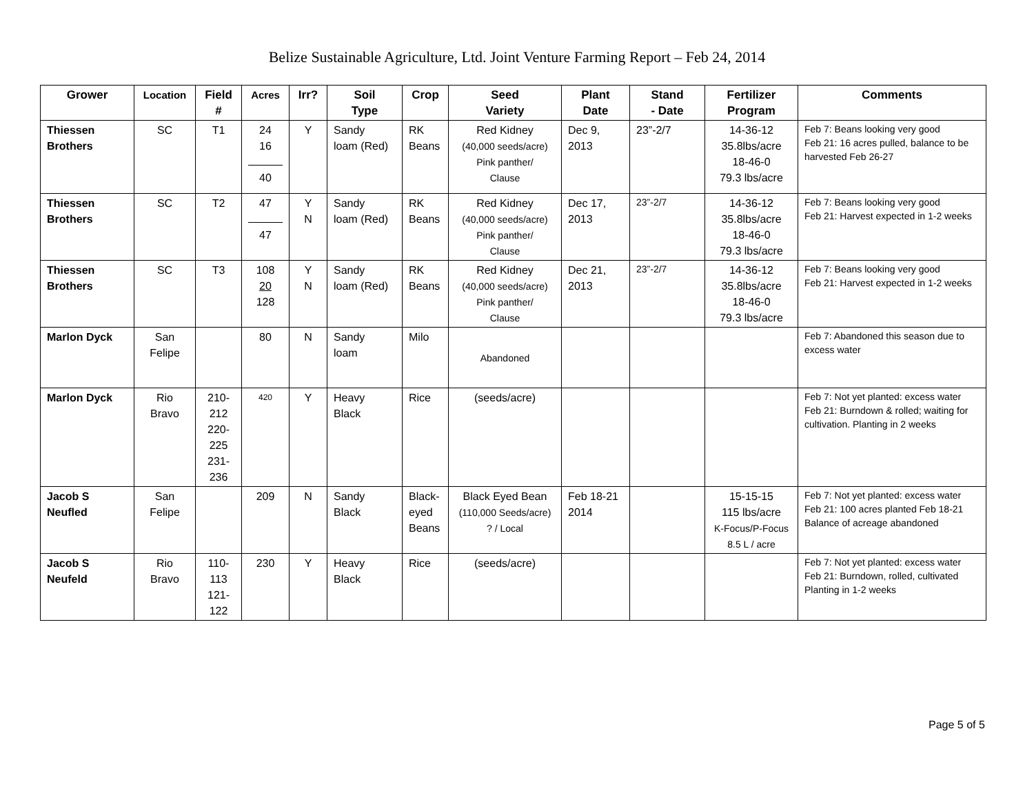Belize Sustainable Agriculture, Ltd. Joint Venture Farming Report – Feb 24, 2014
| Grower | Location | Field # | Acres | Irr? | Soil Type | Crop | Seed Variety | Plant Date | Stand - Date | Fertilizer Program | Comments |
| --- | --- | --- | --- | --- | --- | --- | --- | --- | --- | --- | --- |
| Thiessen Brothers | SC | T1 | 24 16 40 | Y | Sandy loam (Red) | RK Beans | Red Kidney (40,000 seeds/acre) Pink panther/ Clause | Dec 9, 2013 | 23”-2/7 | 14-36-12 35.8lbs/acre 18-46-0 79.3 lbs/acre | Feb 7: Beans looking very good Feb 21: 16 acres pulled, balance to be harvested Feb 26-27 |
| Thiessen Brothers | SC | T2 | 47 47 | Y N | Sandy loam (Red) | RK Beans | Red Kidney (40,000 seeds/acre) Pink panther/ Clause | Dec 17, 2013 | 23”-2/7 | 14-36-12 35.8lbs/acre 18-46-0 79.3 lbs/acre | Feb 7: Beans looking very good Feb 21: Harvest expected in 1-2 weeks |
| Thiessen Brothers | SC | T3 | 108 20 128 | Y N | Sandy loam (Red) | RK Beans | Red Kidney (40,000 seeds/acre) Pink panther/ Clause | Dec 21, 2013 | 23”-2/7 | 14-36-12 35.8lbs/acre 18-46-0 79.3 lbs/acre | Feb 7: Beans looking very good Feb 21: Harvest expected in 1-2 weeks |
| Marlon Dyck | San Felipe | | 80 | N | Sandy loam | Milo | Abandoned | | | | Feb 7: Abandoned this season due to excess water |
| Marlon Dyck | Rio Bravo | 210- 212 220- 225 231- 236 | 420 | Y | Heavy Black | Rice | (seeds/acre) | | | | Feb 7: Not yet planted: excess water Feb 21: Burndown & rolled; waiting for cultivation. Planting in 2 weeks |
| Jacob S Neufled | San Felipe | | 209 | N | Sandy Black | Black- eyed Beans | Black Eyed Bean (110,000 Seeds/acre) ? / Local | Feb 18-21 2014 | | 15-15-15 115 lbs/acre K-Focus/P-Focus 8.5 L / acre | Feb 7: Not yet planted: excess water Feb 21: 100 acres planted Feb 18-21 Balance of acreage abandoned |
| Jacob S Neufeld | Rio Bravo | 110- 113 121- 122 | 230 | Y | Heavy Black | Rice | (seeds/acre) | | | | Feb 7: Not yet planted: excess water Feb 21: Burndown, rolled, cultivated Planting in 1-2 weeks |
Page 5 of 5